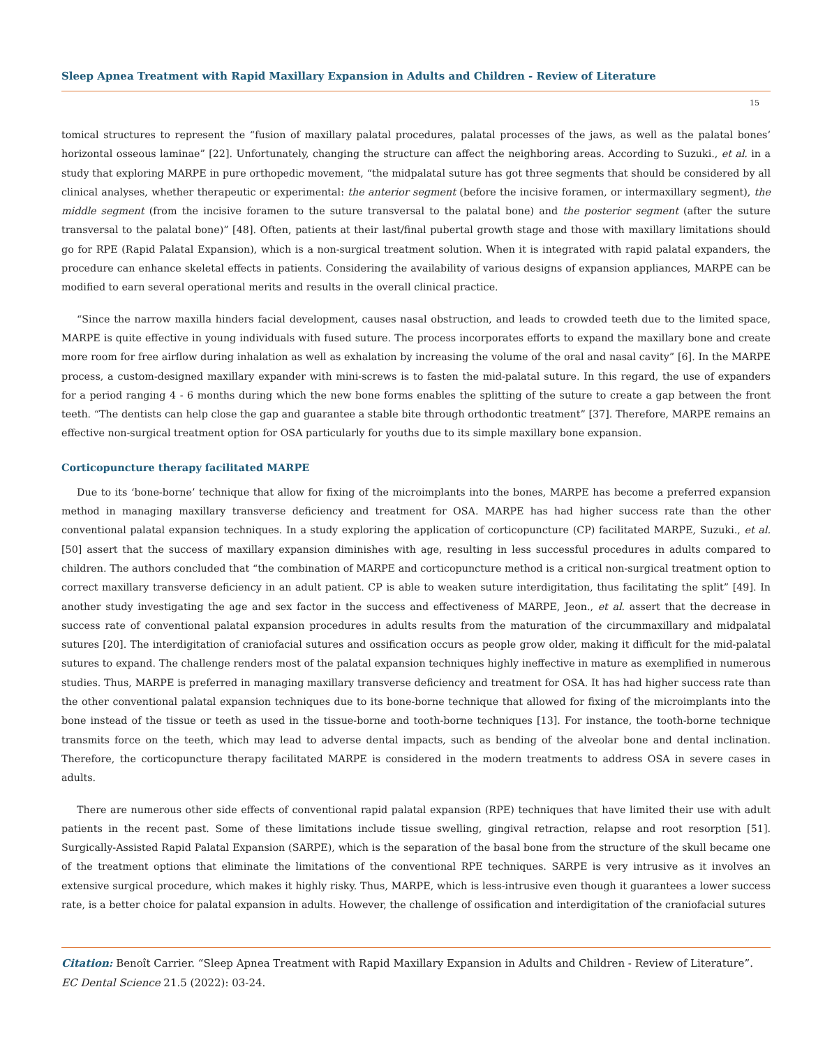Sleep Apnea Treatment with Rapid Maxillary Expansion in Adults and Children - Review of Literature
15
tomical structures to represent the “fusion of maxillary palatal procedures, palatal processes of the jaws, as well as the palatal bones’ horizontal osseous laminae” [22]. Unfortunately, changing the structure can affect the neighboring areas. According to Suzuki., et al. in a study that exploring MARPE in pure orthopedic movement, “the midpalatal suture has got three segments that should be considered by all clinical analyses, whether therapeutic or experimental: the anterior segment (before the incisive foramen, or intermaxillary segment), the middle segment (from the incisive foramen to the suture transversal to the palatal bone) and the posterior segment (after the suture transversal to the palatal bone)” [48]. Often, patients at their last/final pubertal growth stage and those with maxillary limitations should go for RPE (Rapid Palatal Expansion), which is a non-surgical treatment solution. When it is integrated with rapid palatal expanders, the procedure can enhance skeletal effects in patients. Considering the availability of various designs of expansion appliances, MARPE can be modified to earn several operational merits and results in the overall clinical practice.
“Since the narrow maxilla hinders facial development, causes nasal obstruction, and leads to crowded teeth due to the limited space, MARPE is quite effective in young individuals with fused suture. The process incorporates efforts to expand the maxillary bone and create more room for free airflow during inhalation as well as exhalation by increasing the volume of the oral and nasal cavity” [6]. In the MARPE process, a custom-designed maxillary expander with mini-screws is to fasten the mid-palatal suture. In this regard, the use of expanders for a period ranging 4 - 6 months during which the new bone forms enables the splitting of the suture to create a gap between the front teeth. “The dentists can help close the gap and guarantee a stable bite through orthodontic treatment” [37]. Therefore, MARPE remains an effective non-surgical treatment option for OSA particularly for youths due to its simple maxillary bone expansion.
Corticopuncture therapy facilitated MARPE
Due to its ‘bone-borne’ technique that allow for fixing of the microimplants into the bones, MARPE has become a preferred expansion method in managing maxillary transverse deficiency and treatment for OSA. MARPE has had higher success rate than the other conventional palatal expansion techniques. In a study exploring the application of corticopuncture (CP) facilitated MARPE, Suzuki., et al. [50] assert that the success of maxillary expansion diminishes with age, resulting in less successful procedures in adults compared to children. The authors concluded that “the combination of MARPE and corticopuncture method is a critical non-surgical treatment option to correct maxillary transverse deficiency in an adult patient. CP is able to weaken suture interdigitation, thus facilitating the split” [49]. In another study investigating the age and sex factor in the success and effectiveness of MARPE, Jeon., et al. assert that the decrease in success rate of conventional palatal expansion procedures in adults results from the maturation of the circummaxillary and midpalatal sutures [20]. The interdigitation of craniofacial sutures and ossification occurs as people grow older, making it difficult for the mid-palatal sutures to expand. The challenge renders most of the palatal expansion techniques highly ineffective in mature as exemplified in numerous studies. Thus, MARPE is preferred in managing maxillary transverse deficiency and treatment for OSA. It has had higher success rate than the other conventional palatal expansion techniques due to its bone-borne technique that allowed for fixing of the microimplants into the bone instead of the tissue or teeth as used in the tissue-borne and tooth-borne techniques [13]. For instance, the tooth-borne technique transmits force on the teeth, which may lead to adverse dental impacts, such as bending of the alveolar bone and dental inclination. Therefore, the corticopuncture therapy facilitated MARPE is considered in the modern treatments to address OSA in severe cases in adults.
There are numerous other side effects of conventional rapid palatal expansion (RPE) techniques that have limited their use with adult patients in the recent past. Some of these limitations include tissue swelling, gingival retraction, relapse and root resorption [51]. Surgically-Assisted Rapid Palatal Expansion (SARPE), which is the separation of the basal bone from the structure of the skull became one of the treatment options that eliminate the limitations of the conventional RPE techniques. SARPE is very intrusive as it involves an extensive surgical procedure, which makes it highly risky. Thus, MARPE, which is less-intrusive even though it guarantees a lower success rate, is a better choice for palatal expansion in adults. However, the challenge of ossification and interdigitation of the craniofacial sutures
Citation: Benoît Carrier. “Sleep Apnea Treatment with Rapid Maxillary Expansion in Adults and Children - Review of Literature”. EC Dental Science 21.5 (2022): 03-24.